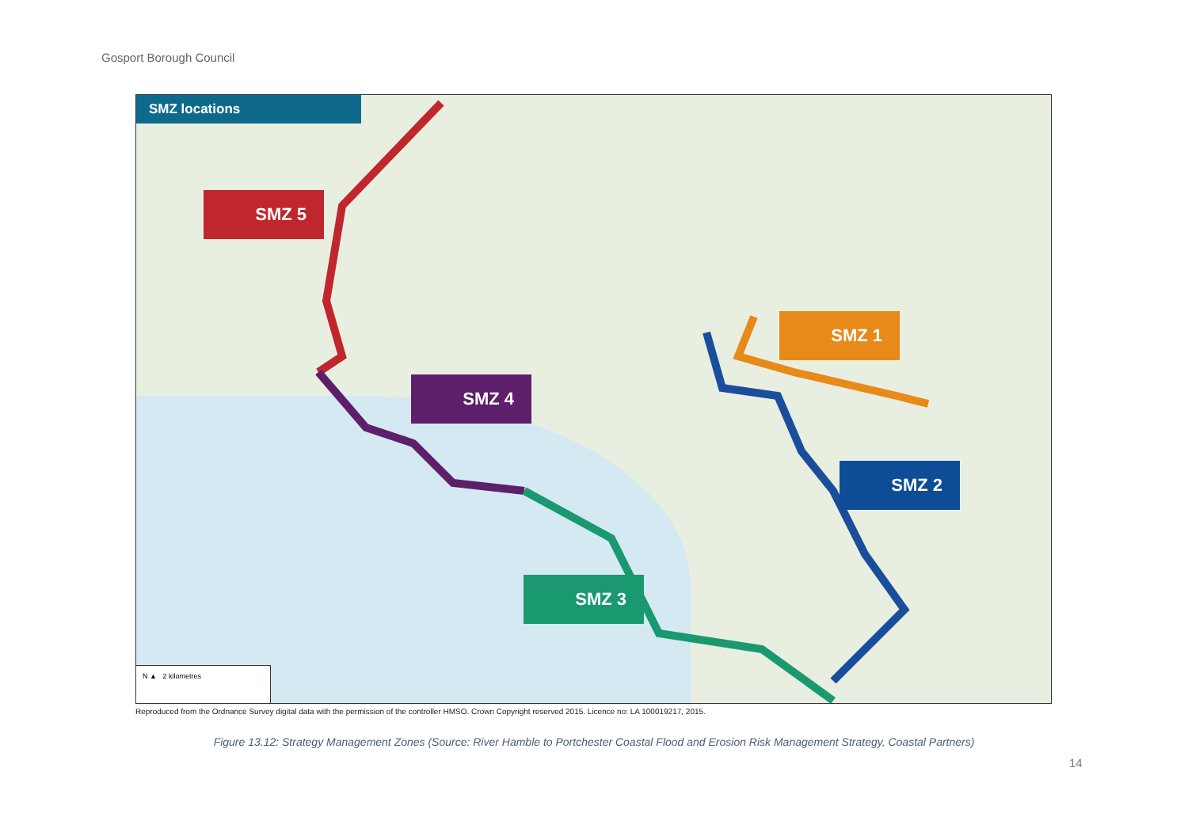Gosport Borough Council
SMZ locations
SMZ 5
SMZ 1
SMZ 4
SMZ 2
SMZ 3
N ▲ 2 kilometres
Reproduced from the Ordnance Survey digital data with the permission of the controller HMSO. Crown Copyright reserved 2015. Licence no: LA 100019217, 2015.
Figure 13.12: Strategy Management Zones (Source: River Hamble to Portchester Coastal Flood and Erosion Risk Management Strategy, Coastal Partners)
14